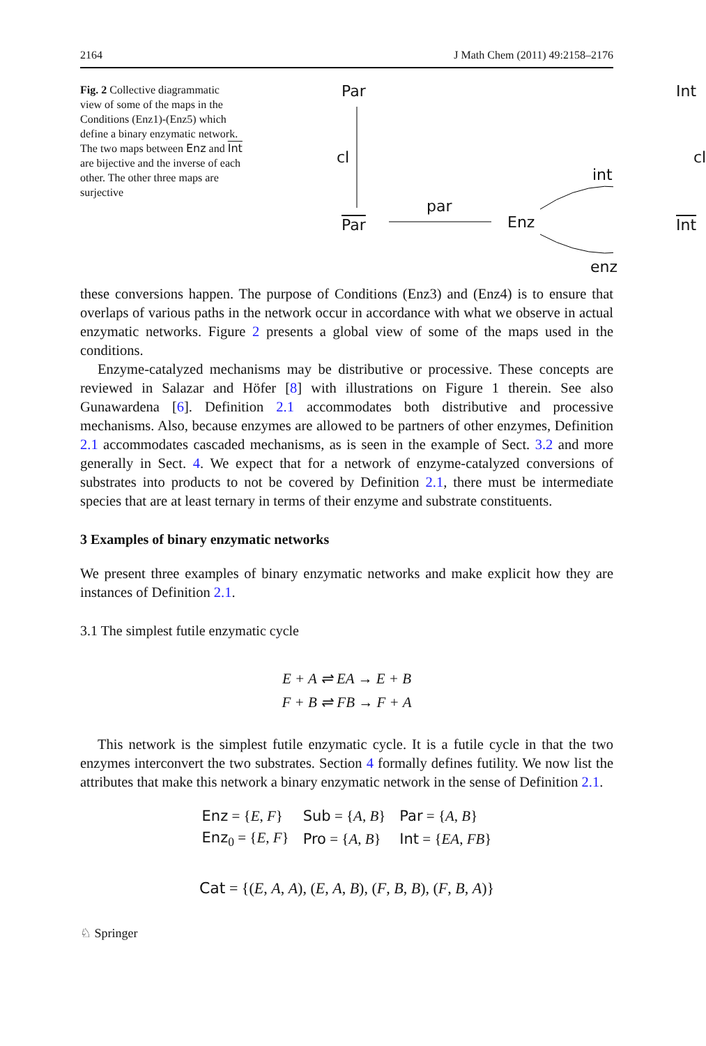2164 J Math Chem (2011) 49:2158–2176
Fig. 2 Collective diagrammatic view of some of the maps in the Conditions (Enz1)-(Enz5) which define a binary enzymatic network. The two maps between Enz and Int are bijective and the inverse of each other. The other three maps are surjective
Par Int
cl cl
int
par
Par Enz Int
enz
these conversions happen. The purpose of Conditions (Enz3) and (Enz4) is to ensure that overlaps of various paths in the network occur in accordance with what we observe in actual enzymatic networks. Figure 2 presents a global view of some of the maps used in the conditions.
Enzyme-catalyzed mechanisms may be distributive or processive. These concepts are reviewed in Salazar and Höfer [8] with illustrations on Figure 1 therein. See also Gunawardena [6]. Definition 2.1 accommodates both distributive and processive mechanisms. Also, because enzymes are allowed to be partners of other enzymes, Definition 2.1 accommodates cascaded mechanisms, as is seen in the example of Sect. 3.2 and more generally in Sect. 4. We expect that for a network of enzyme-catalyzed conversions of substrates into products to not be covered by Definition 2.1, there must be intermediate species that are at least ternary in terms of their enzyme and substrate constituents.
3 Examples of binary enzymatic networks
We present three examples of binary enzymatic networks and make explicit how they are instances of Definition 2.1.
3.1 The simplest futile enzymatic cycle
E + A ⇌ EA → E + B
F + B ⇌ FB → F + A
This network is the simplest futile enzymatic cycle. It is a futile cycle in that the two enzymes interconvert the two substrates. Section 4 formally defines futility. We now list the attributes that make this network a binary enzymatic network in the sense of Definition 2.1.
| Enz = { E , F } | Sub = { A , B } | Par = { A , B } |
| Enz<sub>0</sub> = { E , F } | Pro = { A , B } | Int = { EA , FB } |
Cat = {(E, A, A), (E, A, B), (F, B, B), (F, B, A)}
♘ Springer